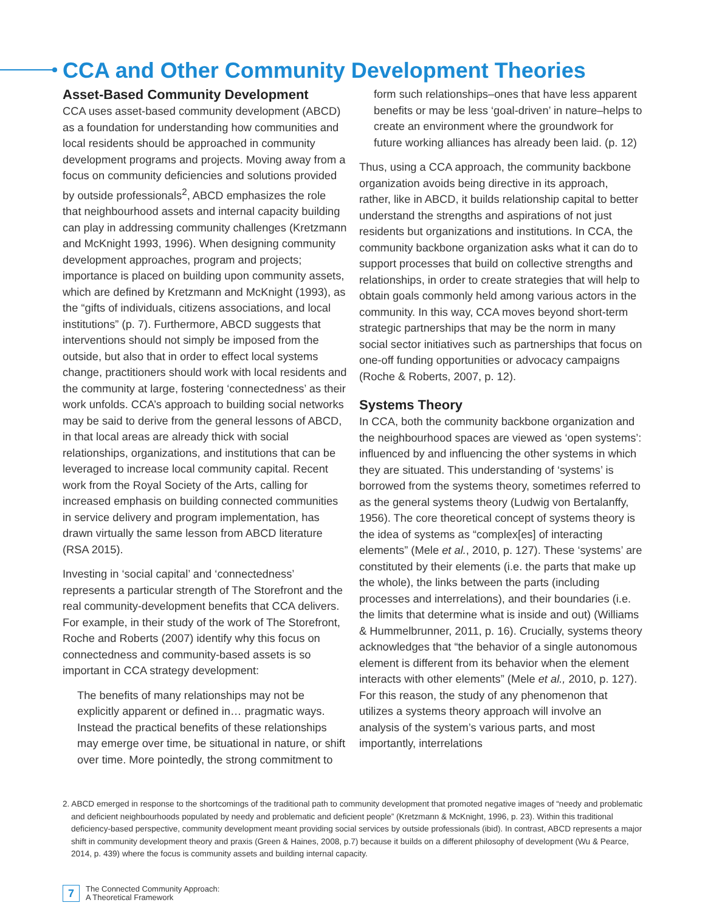CCA and Other Community Development Theories
Asset-Based Community Development
CCA uses asset-based community development (ABCD) as a foundation for understanding how communities and local residents should be approached in community development programs and projects. Moving away from a focus on community deficiencies and solutions provided by outside professionals<sup>2</sup>, ABCD emphasizes the role that neighbourhood assets and internal capacity building can play in addressing community challenges (Kretzmann and McKnight 1993, 1996). When designing community development approaches, program and projects; importance is placed on building upon community assets, which are defined by Kretzmann and McKnight (1993), as the “gifts of individuals, citizens associations, and local institutions” (p. 7). Furthermore, ABCD suggests that interventions should not simply be imposed from the outside, but also that in order to effect local systems change, practitioners should work with local residents and the community at large, fostering ‘connectedness’ as their work unfolds. CCA’s approach to building social networks may be said to derive from the general lessons of ABCD, in that local areas are already thick with social relationships, organizations, and institutions that can be leveraged to increase local community capital. Recent work from the Royal Society of the Arts, calling for increased emphasis on building connected communities in service delivery and program implementation, has drawn virtually the same lesson from ABCD literature (RSA 2015).
Investing in ‘social capital’ and ‘connectedness’ represents a particular strength of The Storefront and the real community-development benefits that CCA delivers. For example, in their study of the work of The Storefront, Roche and Roberts (2007) identify why this focus on connectedness and community-based assets is so important in CCA strategy development:
The benefits of many relationships may not be explicitly apparent or defined in… pragmatic ways. Instead the practical benefits of these relationships may emerge over time, be situational in nature, or shift over time. More pointedly, the strong commitment to
form such relationships–ones that have less apparent benefits or may be less ‘goal-driven’ in nature–helps to create an environment where the groundwork for future working alliances has already been laid. (p. 12)
Thus, using a CCA approach, the community backbone organization avoids being directive in its approach, rather, like in ABCD, it builds relationship capital to better understand the strengths and aspirations of not just residents but organizations and institutions. In CCA, the community backbone organization asks what it can do to support processes that build on collective strengths and relationships, in order to create strategies that will help to obtain goals commonly held among various actors in the community. In this way, CCA moves beyond short-term strategic partnerships that may be the norm in many social sector initiatives such as partnerships that focus on one-off funding opportunities or advocacy campaigns (Roche & Roberts, 2007, p. 12).
Systems Theory
In CCA, both the community backbone organization and the neighbourhood spaces are viewed as ‘open systems’: influenced by and influencing the other systems in which they are situated. This understanding of ‘systems’ is borrowed from the systems theory, sometimes referred to as the general systems theory (Ludwig von Bertalanffy, 1956). The core theoretical concept of systems theory is the idea of systems as “complex[es] of interacting elements” (Mele et al., 2010, p. 127). These ‘systems’ are constituted by their elements (i.e. the parts that make up the whole), the links between the parts (including processes and interrelations), and their boundaries (i.e. the limits that determine what is inside and out) (Williams & Hummelbrunner, 2011, p. 16). Crucially, systems theory acknowledges that “the behavior of a single autonomous element is different from its behavior when the element interacts with other elements” (Mele et al., 2010, p. 127). For this reason, the study of any phenomenon that utilizes a systems theory approach will involve an analysis of the system’s various parts, and most importantly, interrelations
2. ABCD emerged in response to the shortcomings of the traditional path to community development that promoted negative images of “needy and problematic and deficient neighbourhoods populated by needy and problematic and deficient people” (Kretzmann & McKnight, 1996, p. 23). Within this traditional deficiency-based perspective, community development meant providing social services by outside professionals (ibid). In contrast, ABCD represents a major shift in community development theory and praxis (Green & Haines, 2008, p.7) because it builds on a different philosophy of development (Wu & Pearce, 2014, p. 439) where the focus is community assets and building internal capacity.
7
The Connected Community Approach:
A Theoretical Framework